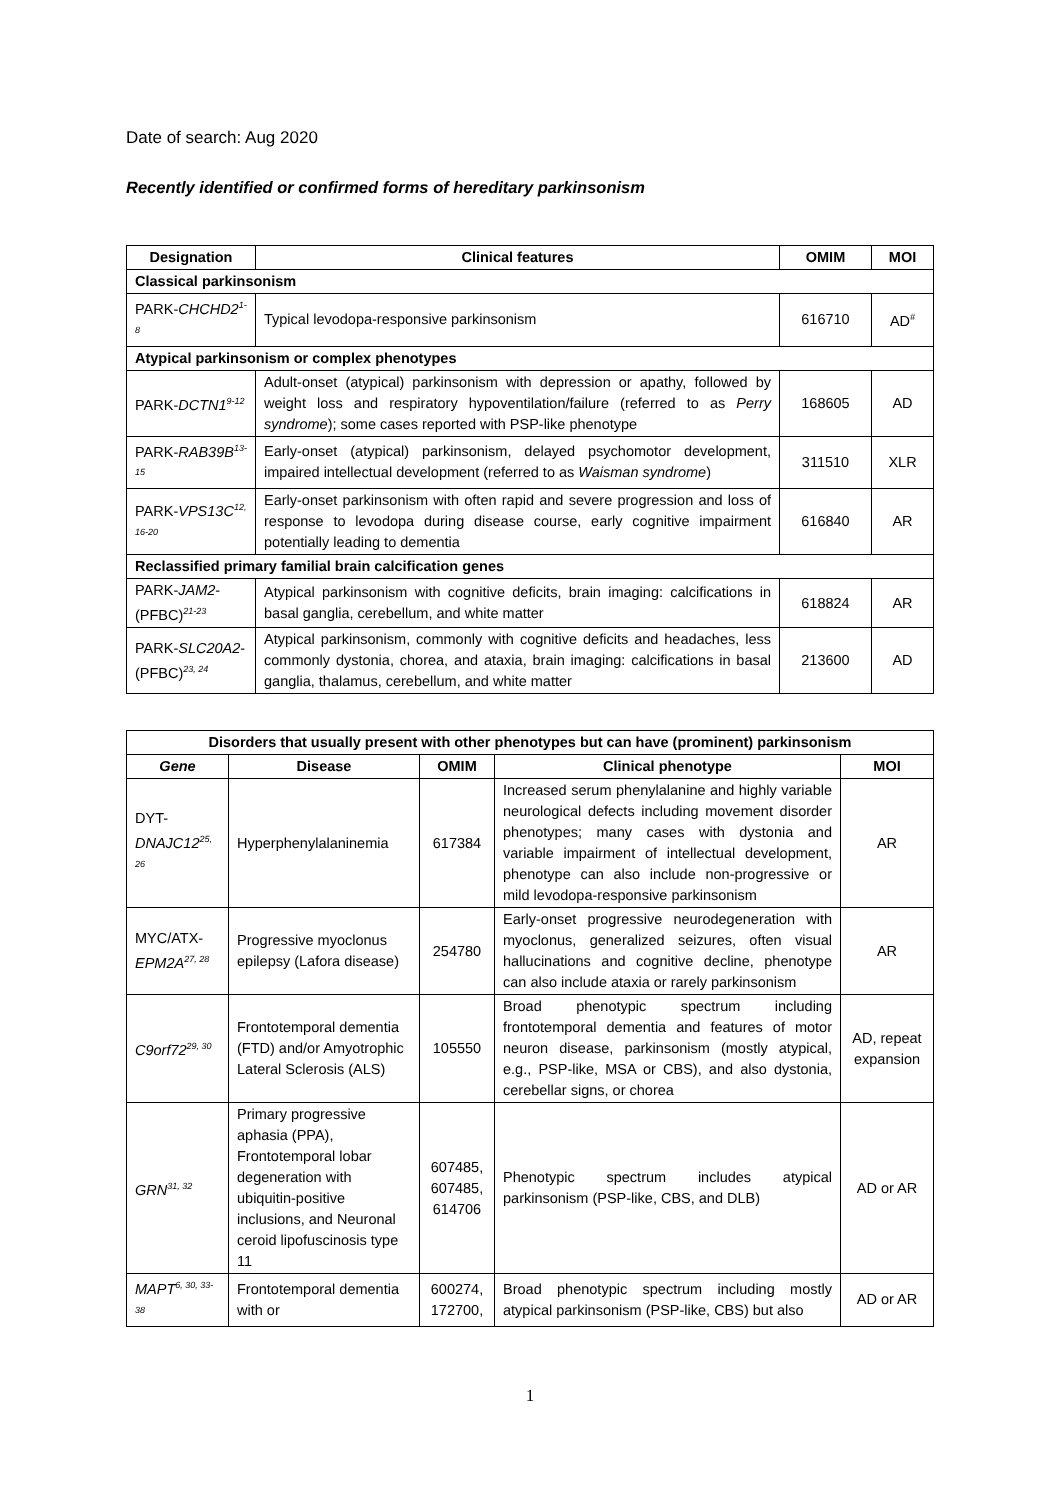Date of search: Aug 2020
Recently identified or confirmed forms of hereditary parkinsonism
| Designation | Clinical features | OMIM | MOI |
| --- | --- | --- | --- |
| Classical parkinsonism | | | |
| PARK- CHCHD2<sup>1-8</sup> | Typical levodopa-responsive parkinsonism | 616710 | AD<sup>#</sup> |
| Atypical parkinsonism or complex phenotypes | | | |
| PARK- DCTN1<sup>9-12</sup> | Adult-onset (atypical) parkinsonism with depression or apathy, followed by weight loss and respiratory hypoventilation/failure (referred to as Perry syndrome ); some cases reported with PSP-like phenotype | 168605 | AD |
| PARK- RAB39B<sup>13-15</sup> | Early-onset (atypical) parkinsonism, delayed psychomotor development, impaired intellectual development (referred to as Waisman syndrome ) | 311510 | XLR |
| PARK- VPS13C<sup>12, 16-20</sup> | Early-onset parkinsonism with often rapid and severe progression and loss of response to levodopa during disease course, early cognitive impairment potentially leading to dementia | 616840 | AR |
| Reclassified primary familial brain calcification genes | | | |
| PARK- JAM2 -(PFBC)<sup>21-23</sup> | Atypical parkinsonism with cognitive deficits, brain imaging: calcifications in basal ganglia, cerebellum, and white matter | 618824 | AR |
| PARK- SLC20A2 -(PFBC)<sup>23, 24</sup> | Atypical parkinsonism, commonly with cognitive deficits and headaches, less commonly dystonia, chorea, and ataxia, brain imaging: calcifications in basal ganglia, thalamus, cerebellum, and white matter | 213600 | AD |
| Disorders that usually present with other phenotypes but can have (prominent) parkinsonism | | | | |
| --- | --- | --- | --- | --- |
| Gene | Disease | OMIM | Clinical phenotype | MOI |
| DYT- DNAJC12<sup>25, 26</sup> | Hyperphenylalaninemia | 617384 | Increased serum phenylalanine and highly variable neurological defects including movement disorder phenotypes; many cases with dystonia and variable impairment of intellectual development, phenotype can also include non-progressive or mild levodopa-responsive parkinsonism | AR |
| MYC/ATX- EPM2A<sup>27, 28</sup> | Progressive myoclonus epilepsy (Lafora disease) | 254780 | Early-onset progressive neurodegeneration with myoclonus, generalized seizures, often visual hallucinations and cognitive decline, phenotype can also include ataxia or rarely parkinsonism | AR |
| C9orf72<sup>29, 30</sup> | Frontotemporal dementia (FTD) and/or Amyotrophic Lateral Sclerosis (ALS) | 105550 | Broad phenotypic spectrum including frontotemporal dementia and features of motor neuron disease, parkinsonism (mostly atypical, e.g., PSP-like, MSA or CBS), and also dystonia, cerebellar signs, or chorea | AD, repeat expansion |
| GRN<sup>31, 32</sup> | Primary progressive aphasia (PPA), Frontotemporal lobar degeneration with ubiquitin-positive inclusions, and Neuronal ceroid lipofuscinosis type 11 | 607485, 607485, 614706 | Phenotypic spectrum includes atypical parkinsonism (PSP-like, CBS, and DLB) | AD or AR |
| MAPT<sup>6, 30, 33-38</sup> | Frontotemporal dementia with or | 600274, 172700, | Broad phenotypic spectrum including mostly atypical parkinsonism (PSP-like, CBS) but also | AD or AR |
1